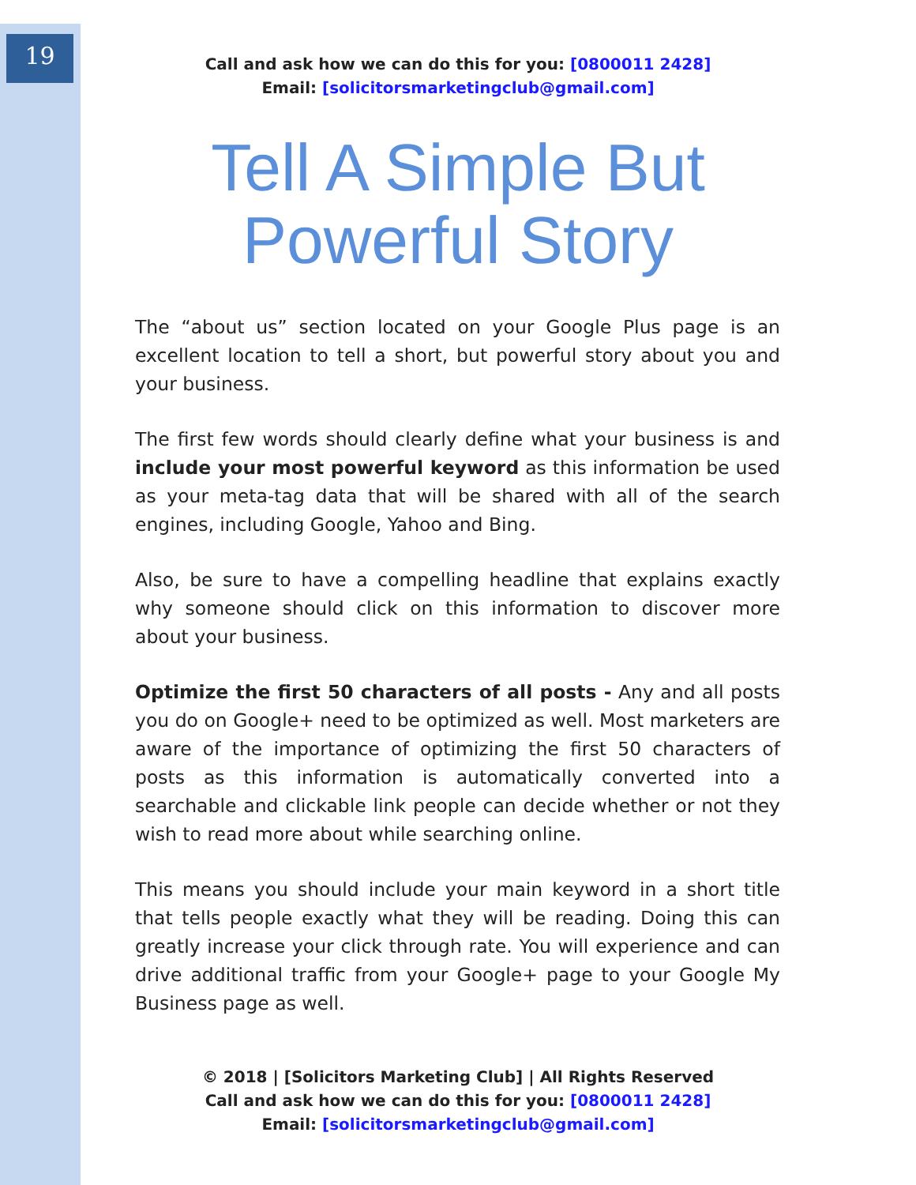19
Call and ask how we can do this for you: [0800011 2428]
Email: [solicitorsmarketingclub@gmail.com]
Tell A Simple But
Powerful Story
The “about us” section located on your Google Plus page is an excellent location to tell a short, but powerful story about you and your business.
The first few words should clearly define what your business is and include your most powerful keyword as this information be used as your meta-tag data that will be shared with all of the search engines, including Google, Yahoo and Bing.
Also, be sure to have a compelling headline that explains exactly why someone should click on this information to discover more about your business.
Optimize the first 50 characters of all posts - Any and all posts you do on Google+ need to be optimized as well. Most marketers are aware of the importance of optimizing the first 50 characters of posts as this information is automatically converted into a searchable and clickable link people can decide whether or not they wish to read more about while searching online.
This means you should include your main keyword in a short title that tells people exactly what they will be reading. Doing this can greatly increase your click through rate. You will experience and can drive additional traffic from your Google+ page to your Google My Business page as well.
© 2018 | [Solicitors Marketing Club] | All Rights Reserved
Call and ask how we can do this for you: [0800011 2428]
Email: [solicitorsmarketingclub@gmail.com]